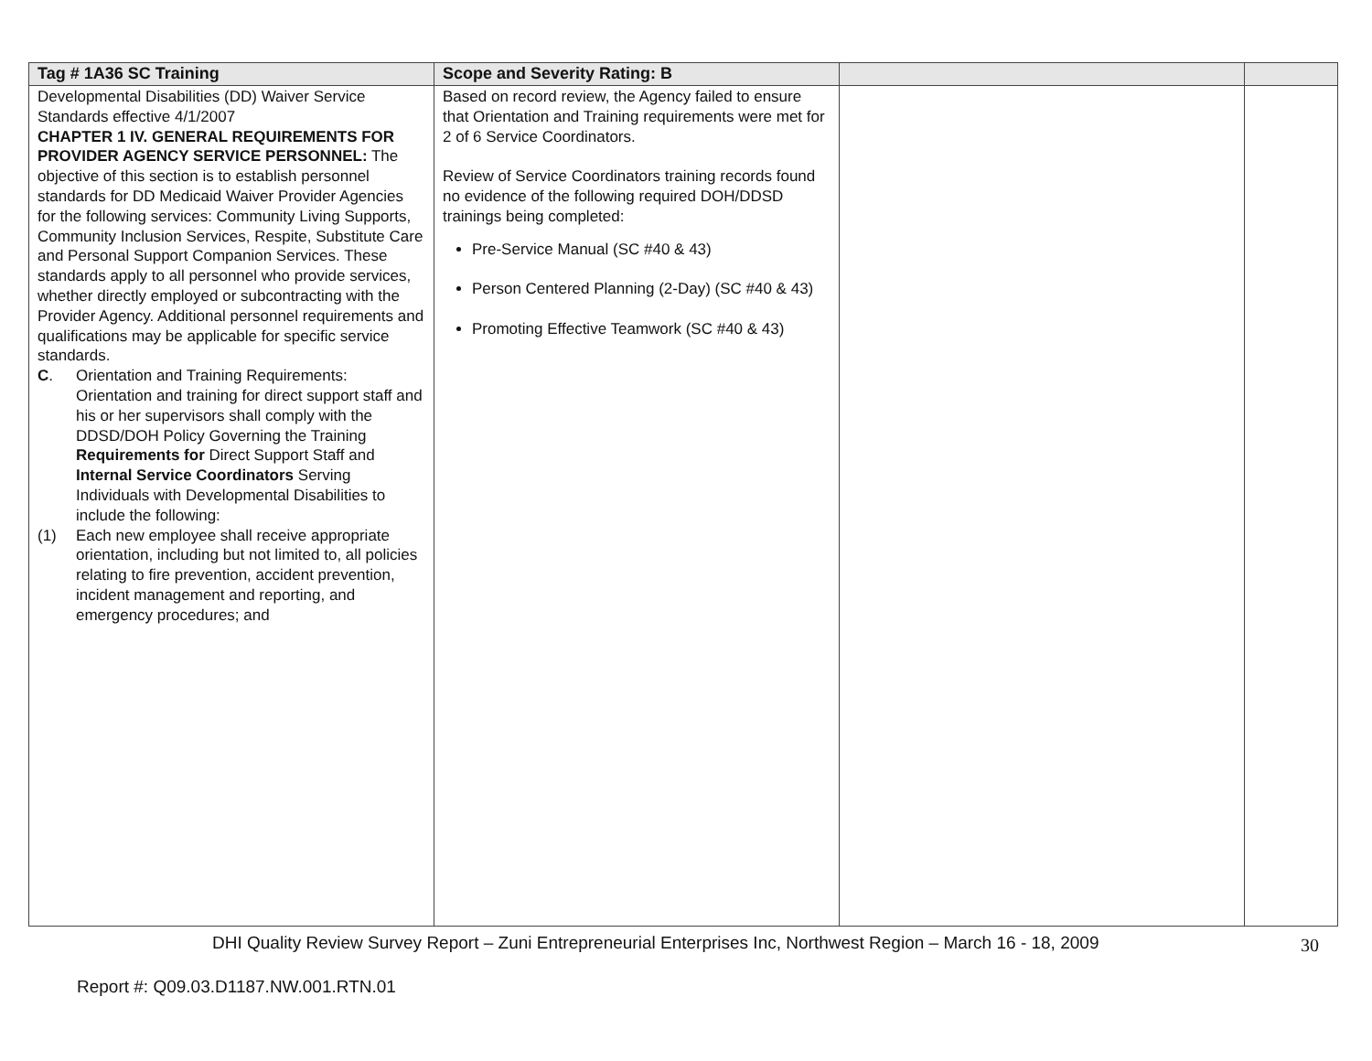| Tag # 1A36 SC Training | Scope and Severity Rating: B | | |
| --- | --- | --- | --- |
| Developmental Disabilities (DD) Waiver Service Standards effective 4/1/2007 CHAPTER 1 IV. GENERAL REQUIREMENTS FOR PROVIDER AGENCY SERVICE PERSONNEL: The objective of this section is to establish personnel standards for DD Medicaid Waiver Provider Agencies for the following services: Community Living Supports, Community Inclusion Services, Respite, Substitute Care and Personal Support Companion Services. These standards apply to all personnel who provide services, whether directly employed or subcontracting with the Provider Agency. Additional personnel requirements and qualifications may be applicable for specific service standards. C . Orientation and Training Requirements: Orientation and training for direct support staff and his or her supervisors shall comply with the DDSD/DOH Policy Governing the Training Requirements for Direct Support Staff and Internal Service Coordinators Serving Individuals with Developmental Disabilities to include the following: (1) Each new employee shall receive appropriate orientation, including but not limited to, all policies relating to fire prevention, accident prevention, incident management and reporting, and emergency procedures; and | Based on record review, the Agency failed to ensure that Orientation and Training requirements were met for 2 of 6 Service Coordinators. Review of Service Coordinators training records found no evidence of the following required DOH/DDSD trainings being completed: Pre-Service Manual (SC #40 & 43) Person Centered Planning (2-Day) (SC #40 & 43) Promoting Effective Teamwork (SC #40 & 43) | | |
DHI Quality Review Survey Report – Zuni Entrepreneurial Enterprises Inc, Northwest Region – March 16 - 18, 2009
30
Report #: Q09.03.D1187.NW.001.RTN.01